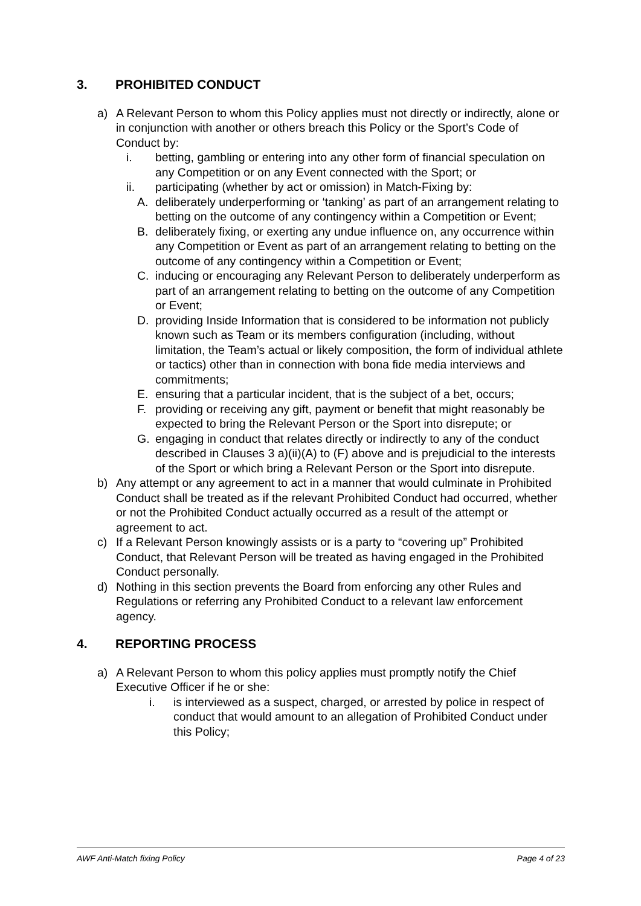3. PROHIBITED CONDUCT
a) A Relevant Person to whom this Policy applies must not directly or indirectly, alone or in conjunction with another or others breach this Policy or the Sport’s Code of Conduct by:
i. betting, gambling or entering into any other form of financial speculation on any Competition or on any Event connected with the Sport; or
ii. participating (whether by act or omission) in Match-Fixing by:
A. deliberately underperforming or ‘tanking’ as part of an arrangement relating to betting on the outcome of any contingency within a Competition or Event;
B. deliberately fixing, or exerting any undue influence on, any occurrence within any Competition or Event as part of an arrangement relating to betting on the outcome of any contingency within a Competition or Event;
C. inducing or encouraging any Relevant Person to deliberately underperform as part of an arrangement relating to betting on the outcome of any Competition or Event;
D. providing Inside Information that is considered to be information not publicly known such as Team or its members configuration (including, without limitation, the Team’s actual or likely composition, the form of individual athlete or tactics) other than in connection with bona fide media interviews and commitments;
E. ensuring that a particular incident, that is the subject of a bet, occurs;
F. providing or receiving any gift, payment or benefit that might reasonably be expected to bring the Relevant Person or the Sport into disrepute; or
G. engaging in conduct that relates directly or indirectly to any of the conduct described in Clauses 3 a)(ii)(A) to (F) above and is prejudicial to the interests of the Sport or which bring a Relevant Person or the Sport into disrepute.
b) Any attempt or any agreement to act in a manner that would culminate in Prohibited Conduct shall be treated as if the relevant Prohibited Conduct had occurred, whether or not the Prohibited Conduct actually occurred as a result of the attempt or agreement to act.
c) If a Relevant Person knowingly assists or is a party to “covering up” Prohibited Conduct, that Relevant Person will be treated as having engaged in the Prohibited Conduct personally.
d) Nothing in this section prevents the Board from enforcing any other Rules and Regulations or referring any Prohibited Conduct to a relevant law enforcement agency.
4. REPORTING PROCESS
a) A Relevant Person to whom this policy applies must promptly notify the Chief Executive Officer if he or she:
i. is interviewed as a suspect, charged, or arrested by police in respect of conduct that would amount to an allegation of Prohibited Conduct under this Policy;
AWF Anti-Match fixing Policy Page 4 of 23